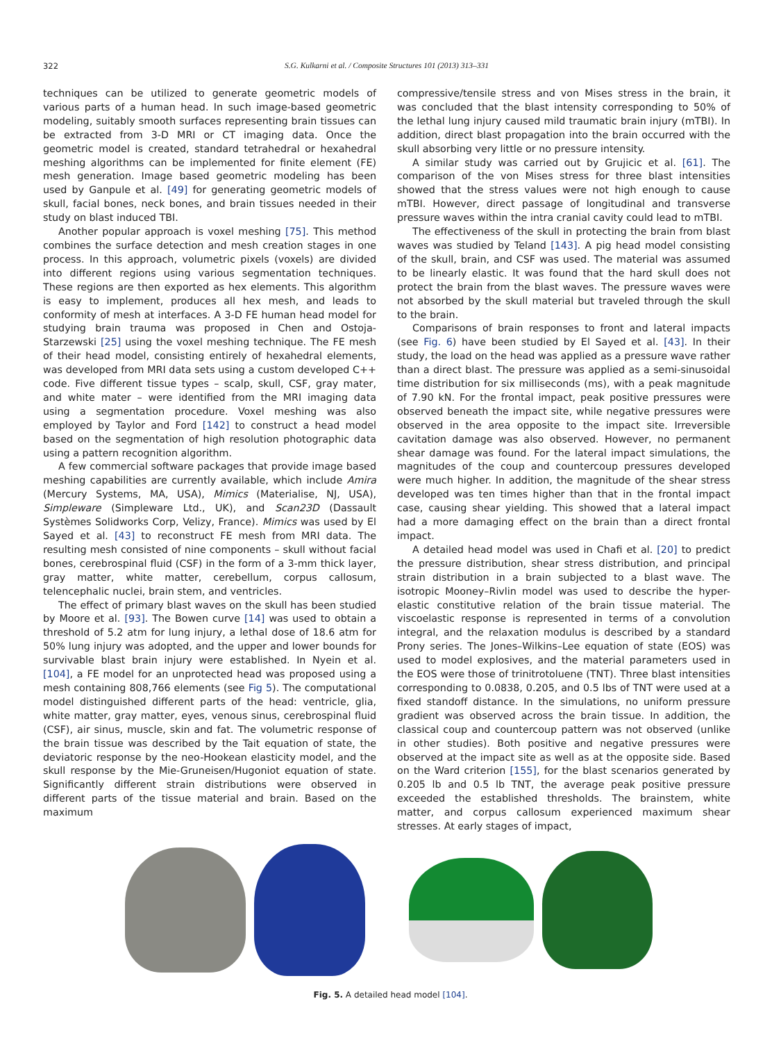322
S.G. Kulkarni et al. / Composite Structures 101 (2013) 313–331
techniques can be utilized to generate geometric models of various parts of a human head. In such image-based geometric modeling, suitably smooth surfaces representing brain tissues can be extracted from 3-D MRI or CT imaging data. Once the geometric model is created, standard tetrahedral or hexahedral meshing algorithms can be implemented for finite element (FE) mesh generation. Image based geometric modeling has been used by Ganpule et al. [49] for generating geometric models of skull, facial bones, neck bones, and brain tissues needed in their study on blast induced TBI.
Another popular approach is voxel meshing [75]. This method combines the surface detection and mesh creation stages in one process. In this approach, volumetric pixels (voxels) are divided into different regions using various segmentation techniques. These regions are then exported as hex elements. This algorithm is easy to implement, produces all hex mesh, and leads to conformity of mesh at interfaces. A 3-D FE human head model for studying brain trauma was proposed in Chen and Ostoja-Starzewski [25] using the voxel meshing technique. The FE mesh of their head model, consisting entirely of hexahedral elements, was developed from MRI data sets using a custom developed C++ code. Five different tissue types – scalp, skull, CSF, gray mater, and white mater – were identified from the MRI imaging data using a segmentation procedure. Voxel meshing was also employed by Taylor and Ford [142] to construct a head model based on the segmentation of high resolution photographic data using a pattern recognition algorithm.
A few commercial software packages that provide image based meshing capabilities are currently available, which include Amira (Mercury Systems, MA, USA), Mimics (Materialise, NJ, USA), Simpleware (Simpleware Ltd., UK), and Scan23D (Dassault Systèmes Solidworks Corp, Velizy, France). Mimics was used by El Sayed et al. [43] to reconstruct FE mesh from MRI data. The resulting mesh consisted of nine components – skull without facial bones, cerebrospinal fluid (CSF) in the form of a 3-mm thick layer, gray matter, white matter, cerebellum, corpus callosum, telencephalic nuclei, brain stem, and ventricles.
The effect of primary blast waves on the skull has been studied by Moore et al. [93]. The Bowen curve [14] was used to obtain a threshold of 5.2 atm for lung injury, a lethal dose of 18.6 atm for 50% lung injury was adopted, and the upper and lower bounds for survivable blast brain injury were established. In Nyein et al. [104], a FE model for an unprotected head was proposed using a mesh containing 808,766 elements (see Fig 5). The computational model distinguished different parts of the head: ventricle, glia, white matter, gray matter, eyes, venous sinus, cerebrospinal fluid (CSF), air sinus, muscle, skin and fat. The volumetric response of the brain tissue was described by the Tait equation of state, the deviatoric response by the neo-Hookean elasticity model, and the skull response by the Mie-Gruneisen/Hugoniot equation of state. Significantly different strain distributions were observed in different parts of the tissue material and brain. Based on the maximum
compressive/tensile stress and von Mises stress in the brain, it was concluded that the blast intensity corresponding to 50% of the lethal lung injury caused mild traumatic brain injury (mTBI). In addition, direct blast propagation into the brain occurred with the skull absorbing very little or no pressure intensity.
A similar study was carried out by Grujicic et al. [61]. The comparison of the von Mises stress for three blast intensities showed that the stress values were not high enough to cause mTBI. However, direct passage of longitudinal and transverse pressure waves within the intra cranial cavity could lead to mTBI.
The effectiveness of the skull in protecting the brain from blast waves was studied by Teland [143]. A pig head model consisting of the skull, brain, and CSF was used. The material was assumed to be linearly elastic. It was found that the hard skull does not protect the brain from the blast waves. The pressure waves were not absorbed by the skull material but traveled through the skull to the brain.
Comparisons of brain responses to front and lateral impacts (see Fig. 6) have been studied by El Sayed et al. [43]. In their study, the load on the head was applied as a pressure wave rather than a direct blast. The pressure was applied as a semi-sinusoidal time distribution for six milliseconds (ms), with a peak magnitude of 7.90 kN. For the frontal impact, peak positive pressures were observed beneath the impact site, while negative pressures were observed in the area opposite to the impact site. Irreversible cavitation damage was also observed. However, no permanent shear damage was found. For the lateral impact simulations, the magnitudes of the coup and countercoup pressures developed were much higher. In addition, the magnitude of the shear stress developed was ten times higher than that in the frontal impact case, causing shear yielding. This showed that a lateral impact had a more damaging effect on the brain than a direct frontal impact.
A detailed head model was used in Chafi et al. [20] to predict the pressure distribution, shear stress distribution, and principal strain distribution in a brain subjected to a blast wave. The isotropic Mooney–Rivlin model was used to describe the hyper-elastic constitutive relation of the brain tissue material. The viscoelastic response is represented in terms of a convolution integral, and the relaxation modulus is described by a standard Prony series. The Jones–Wilkins–Lee equation of state (EOS) was used to model explosives, and the material parameters used in the EOS were those of trinitrotoluene (TNT). Three blast intensities corresponding to 0.0838, 0.205, and 0.5 lbs of TNT were used at a fixed standoff distance. In the simulations, no uniform pressure gradient was observed across the brain tissue. In addition, the classical coup and countercoup pattern was not observed (unlike in other studies). Both positive and negative pressures were observed at the impact site as well as at the opposite side. Based on the Ward criterion [155], for the blast scenarios generated by 0.205 lb and 0.5 lb TNT, the average peak positive pressure exceeded the established thresholds. The brainstem, white matter, and corpus callosum experienced maximum shear stresses. At early stages of impact,
Fig. 5. A detailed head model [104].